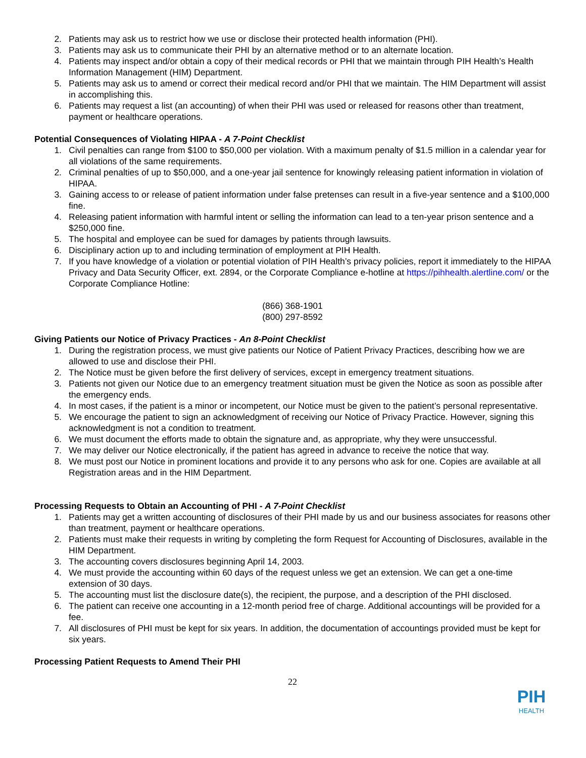2. Patients may ask us to restrict how we use or disclose their protected health information (PHI).
3. Patients may ask us to communicate their PHI by an alternative method or to an alternate location.
4. Patients may inspect and/or obtain a copy of their medical records or PHI that we maintain through PIH Health’s Health Information Management (HIM) Department.
5. Patients may ask us to amend or correct their medical record and/or PHI that we maintain. The HIM Department will assist in accomplishing this.
6. Patients may request a list (an accounting) of when their PHI was used or released for reasons other than treatment, payment or healthcare operations.
Potential Consequences of Violating HIPAA - A 7-Point Checklist
1. Civil penalties can range from $100 to $50,000 per violation. With a maximum penalty of $1.5 million in a calendar year for all violations of the same requirements.
2. Criminal penalties of up to $50,000, and a one-year jail sentence for knowingly releasing patient information in violation of HIPAA.
3. Gaining access to or release of patient information under false pretenses can result in a five-year sentence and a $100,000 fine.
4. Releasing patient information with harmful intent or selling the information can lead to a ten-year prison sentence and a $250,000 fine.
5. The hospital and employee can be sued for damages by patients through lawsuits.
6. Disciplinary action up to and including termination of employment at PIH Health.
7. If you have knowledge of a violation or potential violation of PIH Health’s privacy policies, report it immediately to the HIPAA Privacy and Data Security Officer, ext. 2894, or the Corporate Compliance e-hotline at https://pihhealth.alertline.com/ or the Corporate Compliance Hotline:
(866) 368-1901
(800) 297-8592
Giving Patients our Notice of Privacy Practices - An 8-Point Checklist
1. During the registration process, we must give patients our Notice of Patient Privacy Practices, describing how we are allowed to use and disclose their PHI.
2. The Notice must be given before the first delivery of services, except in emergency treatment situations.
3. Patients not given our Notice due to an emergency treatment situation must be given the Notice as soon as possible after the emergency ends.
4. In most cases, if the patient is a minor or incompetent, our Notice must be given to the patient’s personal representative.
5. We encourage the patient to sign an acknowledgment of receiving our Notice of Privacy Practice. However, signing this acknowledgment is not a condition to treatment.
6. We must document the efforts made to obtain the signature and, as appropriate, why they were unsuccessful.
7. We may deliver our Notice electronically, if the patient has agreed in advance to receive the notice that way.
8. We must post our Notice in prominent locations and provide it to any persons who ask for one. Copies are available at all Registration areas and in the HIM Department.
Processing Requests to Obtain an Accounting of PHI - A 7-Point Checklist
1. Patients may get a written accounting of disclosures of their PHI made by us and our business associates for reasons other than treatment, payment or healthcare operations.
2. Patients must make their requests in writing by completing the form Request for Accounting of Disclosures, available in the HIM Department.
3. The accounting covers disclosures beginning April 14, 2003.
4. We must provide the accounting within 60 days of the request unless we get an extension. We can get a one-time extension of 30 days.
5. The accounting must list the disclosure date(s), the recipient, the purpose, and a description of the PHI disclosed.
6. The patient can receive one accounting in a 12-month period free of charge. Additional accountings will be provided for a fee.
7. All disclosures of PHI must be kept for six years. In addition, the documentation of accountings provided must be kept for six years.
Processing Patient Requests to Amend Their PHI
22
PIH
HEALTH